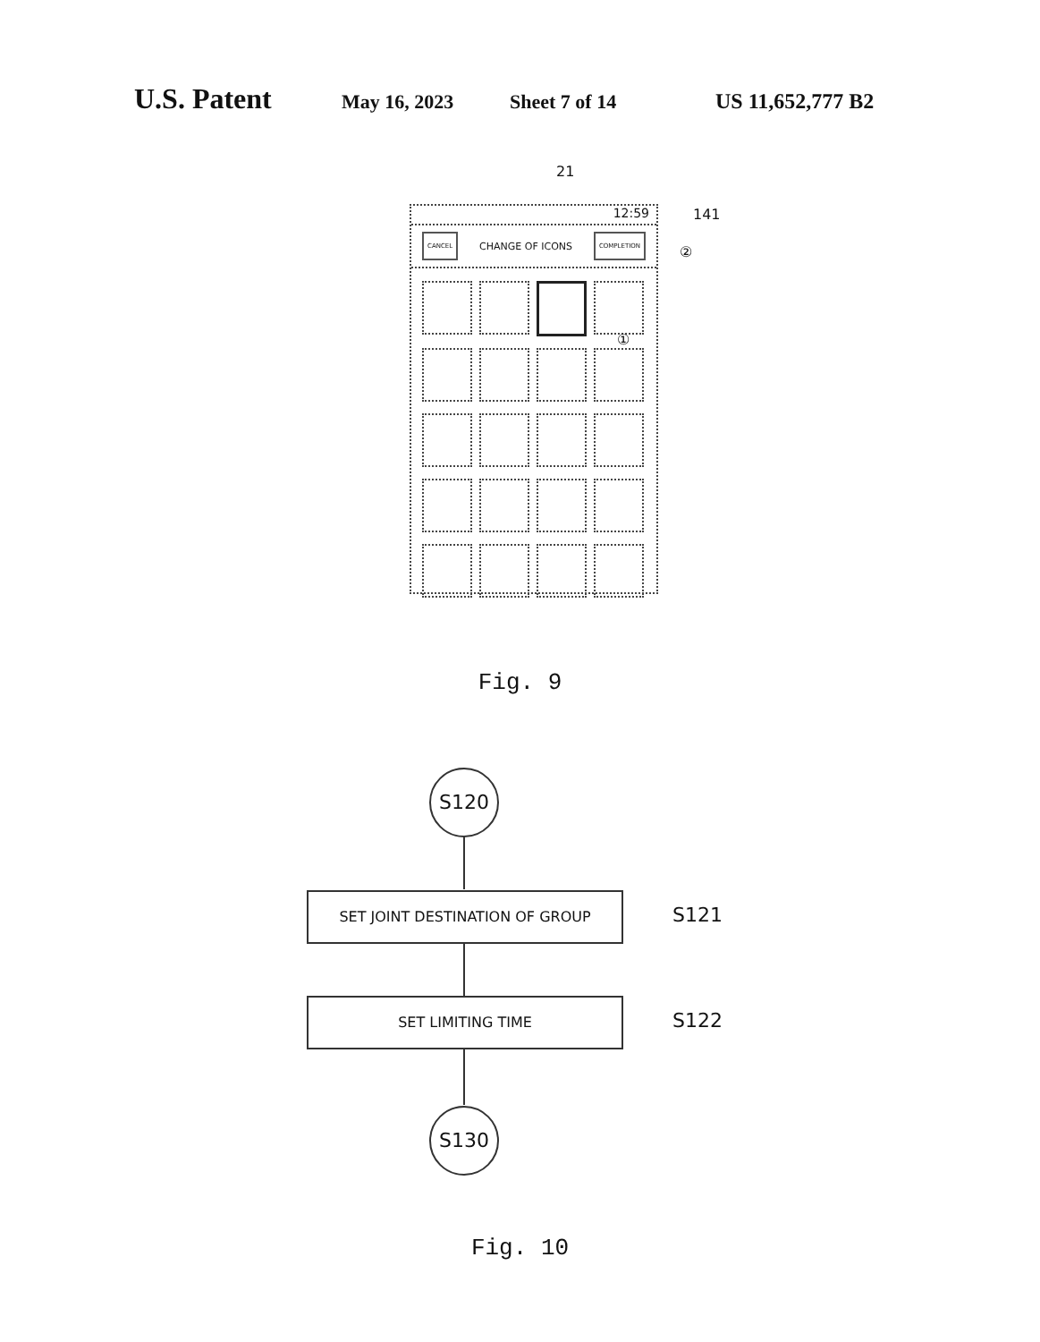U.S. Patent May 16, 2023 Sheet 7 of 14 US 11,652,777 B2
21
141
12:59
CANCEL CHANGE OF ICONS COMPLETION
②
①
Fig. 9
S120
SET JOINT DESTINATION OF GROUP
S121
SET LIMITING TIME
S122
S130
Fig. 10